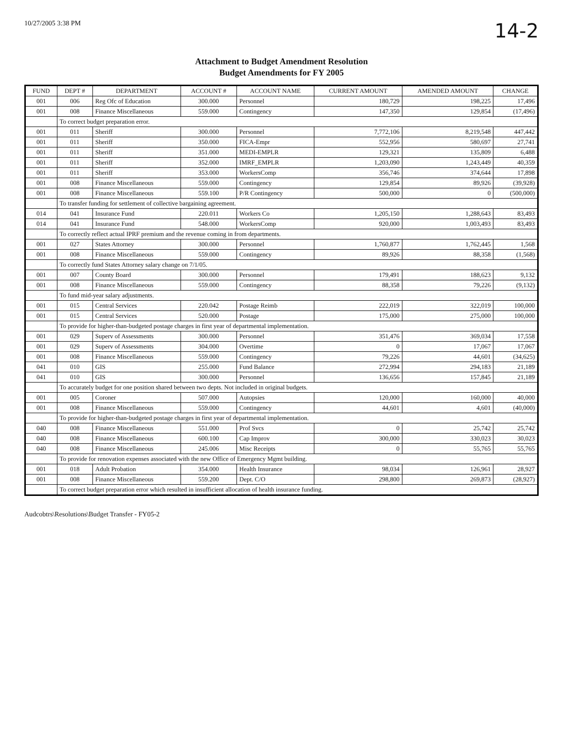10/27/2005 3:38 PM 14-2
Attachment to Budget Amendment Resolution
Budget Amendments for FY 2005
| FUND | DEPT # | DEPARTMENT | ACCOUNT # | ACCOUNT NAME | CURRENT AMOUNT | AMENDED AMOUNT | CHANGE |
| --- | --- | --- | --- | --- | --- | --- | --- |
| 001 | 006 | Reg Ofc of Education | 300.000 | Personnel | 180,729 | 198,225 | 17,496 |
| 001 | 008 | Finance Miscellaneous | 559.000 | Contingency | 147,350 | 129,854 | (17,496) |
| | To correct budget preparation error. | | | | | | |
| 001 | 011 | Sheriff | 300.000 | Personnel | 7,772,106 | 8,219,548 | 447,442 |
| 001 | 011 | Sheriff | 350.000 | FICA-Empr | 552,956 | 580,697 | 27,741 |
| 001 | 011 | Sheriff | 351.000 | MEDI-EMPLR | 129,321 | 135,809 | 6,488 |
| 001 | 011 | Sheriff | 352.000 | IMRF_EMPLR | 1,203,090 | 1,243,449 | 40,359 |
| 001 | 011 | Sheriff | 353.000 | WorkersComp | 356,746 | 374,644 | 17,898 |
| 001 | 008 | Finance Miscellaneous | 559.000 | Contingency | 129,854 | 89,926 | (39,928) |
| 001 | 008 | Finance Miscellaneous | 559.100 | P/R Contingency | 500,000 | 0 | (500,000) |
| | To transfer funding for settlement of collective bargaining agreement. | | | | | | |
| 014 | 041 | Insurance Fund | 220.011 | Workers Co | 1,205,150 | 1,288,643 | 83,493 |
| 014 | 041 | Insurance Fund | 548.000 | WorkersComp | 920,000 | 1,003,493 | 83,493 |
| | To correctly reflect actual IPRF premium and the revenue coming in from departments. | | | | | | |
| 001 | 027 | States Attorney | 300.000 | Personnel | 1,760,877 | 1,762,445 | 1,568 |
| 001 | 008 | Finance Miscellaneous | 559.000 | Contingency | 89,926 | 88,358 | (1,568) |
| | To correctly fund States Attorney salary change on 7/1/05. | | | | | | |
| 001 | 007 | County Board | 300.000 | Personnel | 179,491 | 188,623 | 9,132 |
| 001 | 008 | Finance Miscellaneous | 559.000 | Contingency | 88,358 | 79,226 | (9,132) |
| | To fund mid-year salary adjustments. | | | | | | |
| 001 | 015 | Central Services | 220.042 | Postage Reimb | 222,019 | 322,019 | 100,000 |
| 001 | 015 | Central Services | 520.000 | Postage | 175,000 | 275,000 | 100,000 |
| | To provide for higher-than-budgeted postage charges in first year of departmental implementation. | | | | | | |
| 001 | 029 | Superv of Assessments | 300.000 | Personnel | 351,476 | 369,034 | 17,558 |
| 001 | 029 | Superv of Assessments | 304.000 | Overtime | 0 | 17,067 | 17,067 |
| 001 | 008 | Finance Miscellaneous | 559.000 | Contingency | 79,226 | 44,601 | (34,625) |
| 041 | 010 | GIS | 255.000 | Fund Balance | 272,994 | 294,183 | 21,189 |
| 041 | 010 | GIS | 300.000 | Personnel | 136,656 | 157,845 | 21,189 |
| | To accurately budget for one position shared between two depts. Not included in original budgets. | | | | | | |
| 001 | 005 | Coroner | 507.000 | Autopsies | 120,000 | 160,000 | 40,000 |
| 001 | 008 | Finance Miscellaneous | 559.000 | Contingency | 44,601 | 4,601 | (40,000) |
| | To provide for higher-than-budgeted postage charges in first year of departmental implementation. | | | | | | |
| 040 | 008 | Finance Miscellaneous | 551.000 | Prof Svcs | 0 | 25,742 | 25,742 |
| 040 | 008 | Finance Miscellaneous | 600.100 | Cap Improv | 300,000 | 330,023 | 30,023 |
| 040 | 008 | Finance Miscellaneous | 245.006 | Misc Receipts | 0 | 55,765 | 55,765 |
| | To provide for renovation expenses associated with the new Office of Emergency Mgmt building. | | | | | | |
| 001 | 018 | Adult Probation | 354.000 | Health Insurance | 98,034 | 126,961 | 28,927 |
| 001 | 008 | Finance Miscellaneous | 559.200 | Dept. C/O | 298,800 | 269,873 | (28,927) |
| | To correct budget preparation error which resulted in insufficient allocation of health insurance funding. | | | | | | |
Audcobtrs\Resolutions\Budget Transfer - FY05-2